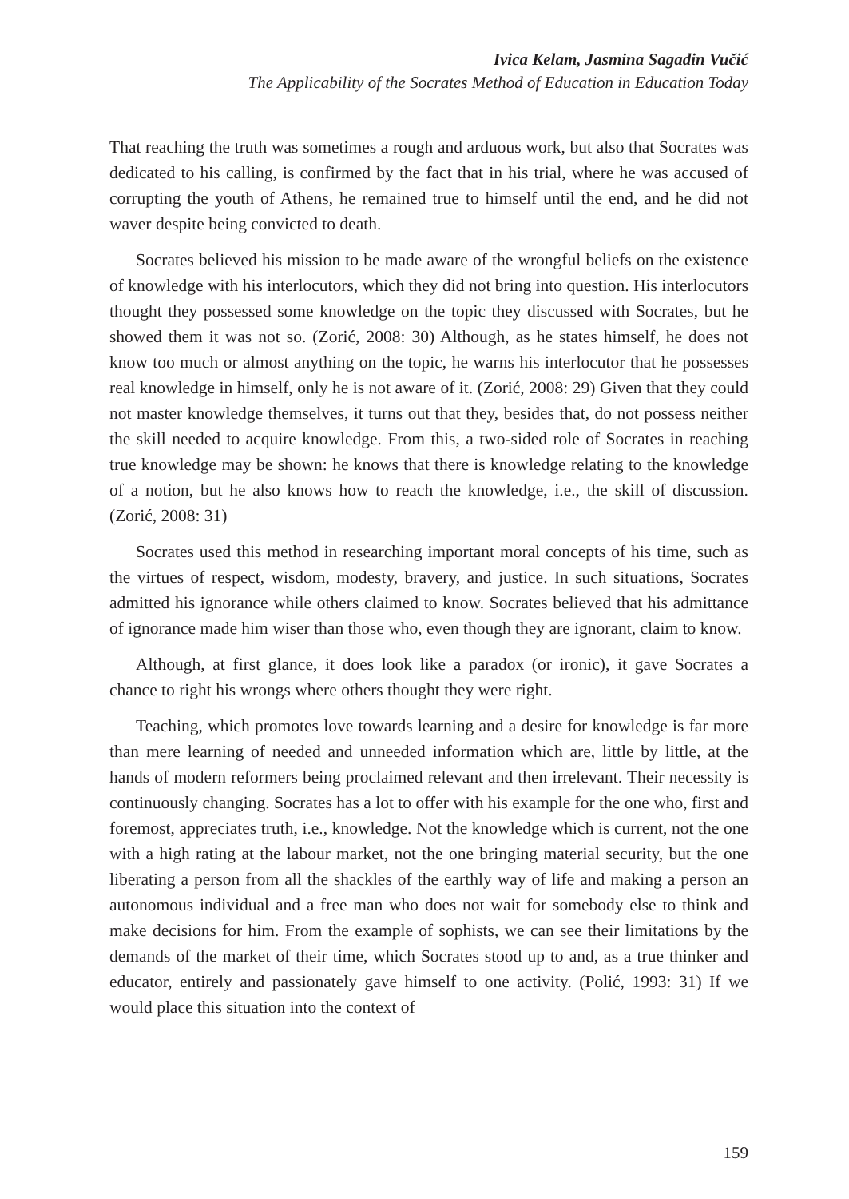Ivica Kelam, Jasmina Sagadin Vučić
The Applicability of the Socrates Method of Education in Education Today
That reaching the truth was sometimes a rough and arduous work, but also that Socrates was dedicated to his calling, is confirmed by the fact that in his trial, where he was accused of corrupting the youth of Athens, he remained true to himself until the end, and he did not waver despite being convicted to death.
Socrates believed his mission to be made aware of the wrongful beliefs on the existence of knowledge with his interlocutors, which they did not bring into question. His interlocutors thought they possessed some knowledge on the topic they discussed with Socrates, but he showed them it was not so. (Zorić, 2008: 30) Although, as he states himself, he does not know too much or almost anything on the topic, he warns his interlocutor that he possesses real knowledge in himself, only he is not aware of it. (Zorić, 2008: 29) Given that they could not master knowledge themselves, it turns out that they, besides that, do not possess neither the skill needed to acquire knowledge. From this, a two-sided role of Socrates in reaching true knowledge may be shown: he knows that there is knowledge relating to the knowledge of a notion, but he also knows how to reach the knowledge, i.e., the skill of discussion. (Zorić, 2008: 31)
Socrates used this method in researching important moral concepts of his time, such as the virtues of respect, wisdom, modesty, bravery, and justice. In such situations, Socrates admitted his ignorance while others claimed to know. Socrates believed that his admittance of ignorance made him wiser than those who, even though they are ignorant, claim to know.
Although, at first glance, it does look like a paradox (or ironic), it gave Socrates a chance to right his wrongs where others thought they were right.
Teaching, which promotes love towards learning and a desire for knowledge is far more than mere learning of needed and unneeded information which are, little by little, at the hands of modern reformers being proclaimed relevant and then irrelevant. Their necessity is continuously changing. Socrates has a lot to offer with his example for the one who, first and foremost, appreciates truth, i.e., knowledge. Not the knowledge which is current, not the one with a high rating at the labour market, not the one bringing material security, but the one liberating a person from all the shackles of the earthly way of life and making a person an autonomous individual and a free man who does not wait for somebody else to think and make decisions for him. From the example of sophists, we can see their limitations by the demands of the market of their time, which Socrates stood up to and, as a true thinker and educator, entirely and passionately gave himself to one activity. (Polić, 1993: 31) If we would place this situation into the context of
159